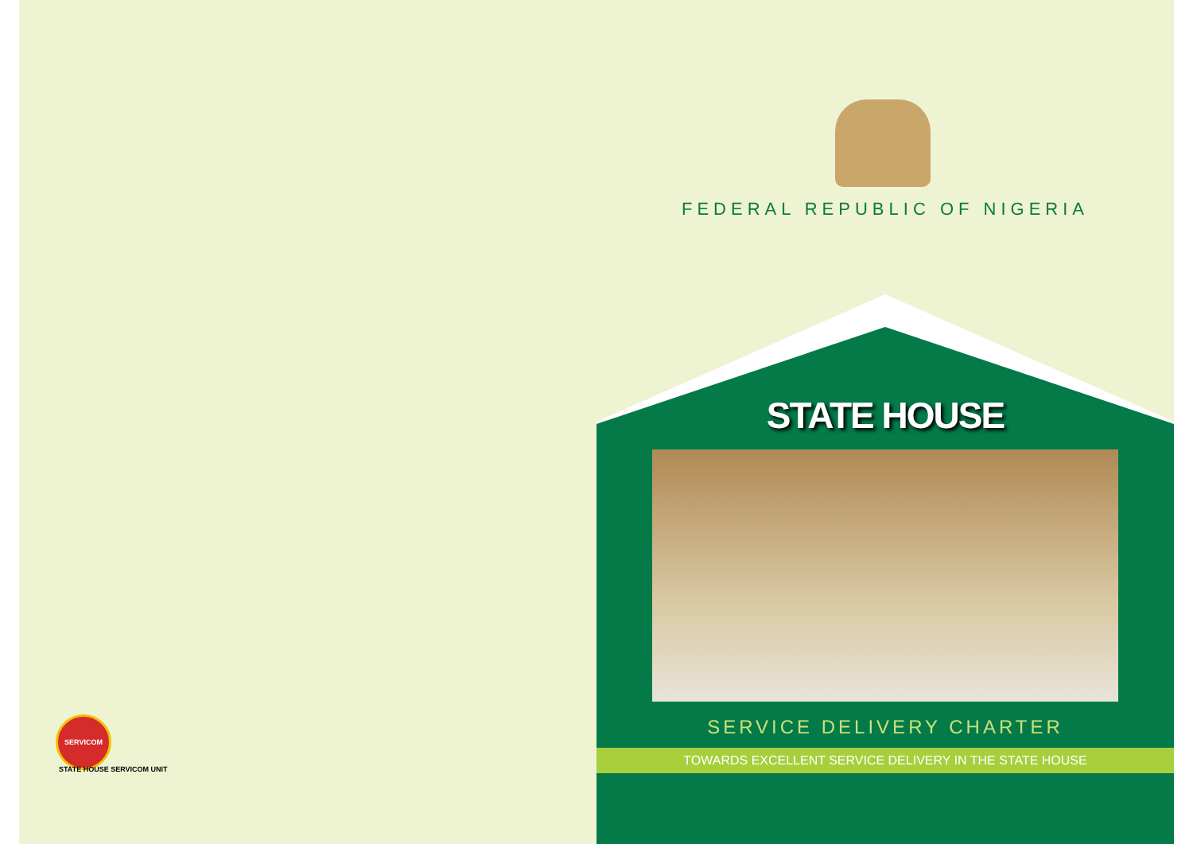SERVICOM
STATE HOUSE SERVICOM UNIT
FEDERAL REPUBLIC OF NIGERIA
STATE HOUSE
SERVICE DELIVERY CHARTER
TOWARDS EXCELLENT SERVICE DELIVERY IN THE STATE HOUSE